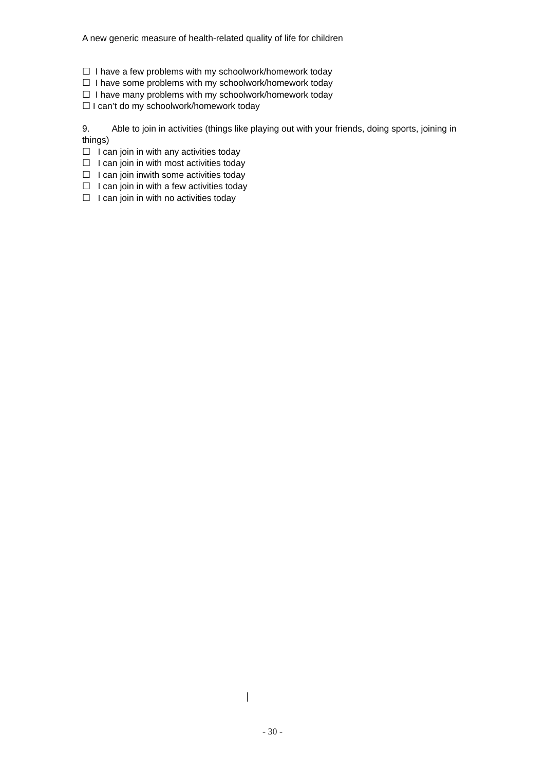A new generic measure of health-related quality of life for children
☐ I have a few problems with my schoolwork/homework today
☐ I have some problems with my schoolwork/homework today
☐ I have many problems with my schoolwork/homework today
☐ I can’t do my schoolwork/homework today
9. Able to join in activities (things like playing out with your friends, doing sports, joining in things)
☐ I can join in with any activities today
☐ I can join in with most activities today
☐ I can join inwith some activities today
☐ I can join in with a few activities today
☐ I can join in with no activities today
- 30 -